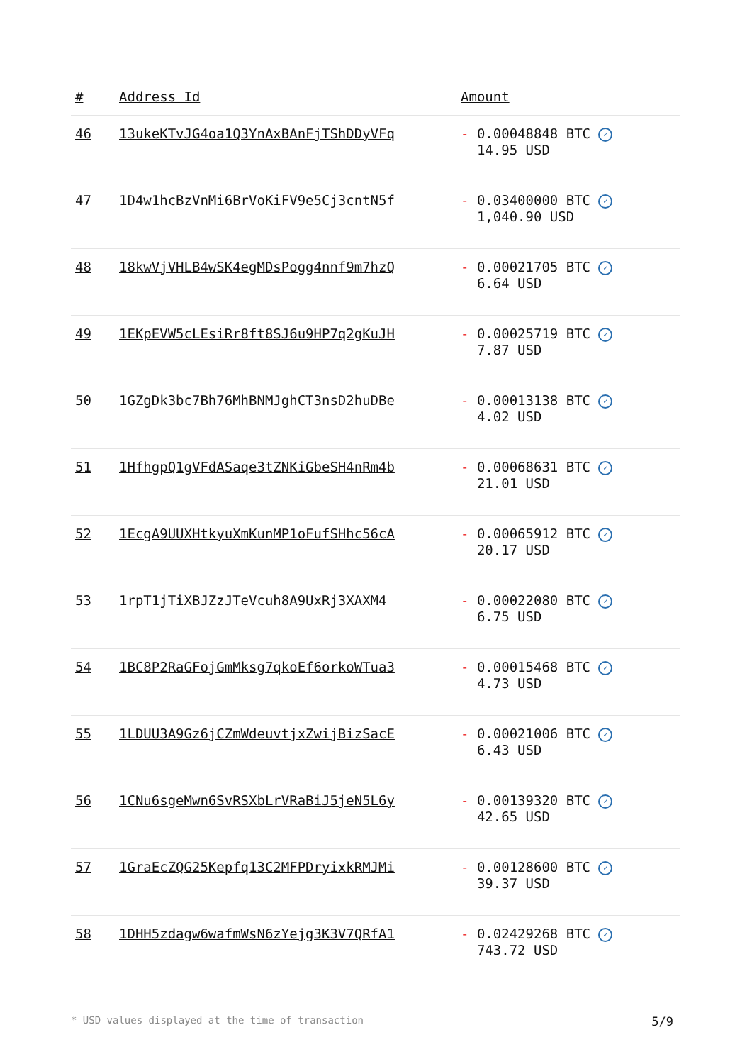| # | Address Id | Amount |
| --- | --- | --- |
| 46 | 13ukeKTvJG4oa1Q3YnAxBAnFjTShDDyVFq | - 0.00048848 BTC ✓ 14.95 USD |
| 47 | 1D4w1hcBzVnMi6BrVoKiFV9e5Cj3cntN5f | - 0.03400000 BTC ✓ 1,040.90 USD |
| 48 | 18kwVjVHLB4wSK4egMDsPogg4nnf9m7hzQ | - 0.00021705 BTC ✓ 6.64 USD |
| 49 | 1EKpEVW5cLEsiRr8ft8SJ6u9HP7q2gKuJH | - 0.00025719 BTC ✓ 7.87 USD |
| 50 | 1GZgDk3bc7Bh76MhBNMJghCT3nsD2huDBe | - 0.00013138 BTC ✓ 4.02 USD |
| 51 | 1HfhgpQ1gVFdASaqe3tZNKiGbeSH4nRm4b | - 0.00068631 BTC ✓ 21.01 USD |
| 52 | 1EcgA9UUXHtkyuXmKunMP1oFufSHhc56cA | - 0.00065912 BTC ✓ 20.17 USD |
| 53 | 1rpT1jTiXBJZzJTeVcuh8A9UxRj3XAXM4 | - 0.00022080 BTC ✓ 6.75 USD |
| 54 | 1BC8P2RaGFojGmMksg7qkoEf6orkoWTua3 | - 0.00015468 BTC ✓ 4.73 USD |
| 55 | 1LDUU3A9Gz6jCZmWdeuvtjxZwijBizSacE | - 0.00021006 BTC ✓ 6.43 USD |
| 56 | 1CNu6sgeMwn6SvRSXbLrVRaBiJ5jeN5L6y | - 0.00139320 BTC ✓ 42.65 USD |
| 57 | 1GraEcZQG25Kepfq13C2MFPDryixkRMJMi | - 0.00128600 BTC ✓ 39.37 USD |
| 58 | 1DHH5zdagw6wafmWsN6zYejg3K3V7QRfA1 | - 0.02429268 BTC ✓ 743.72 USD |
* USD values displayed at the time of transaction 5/9